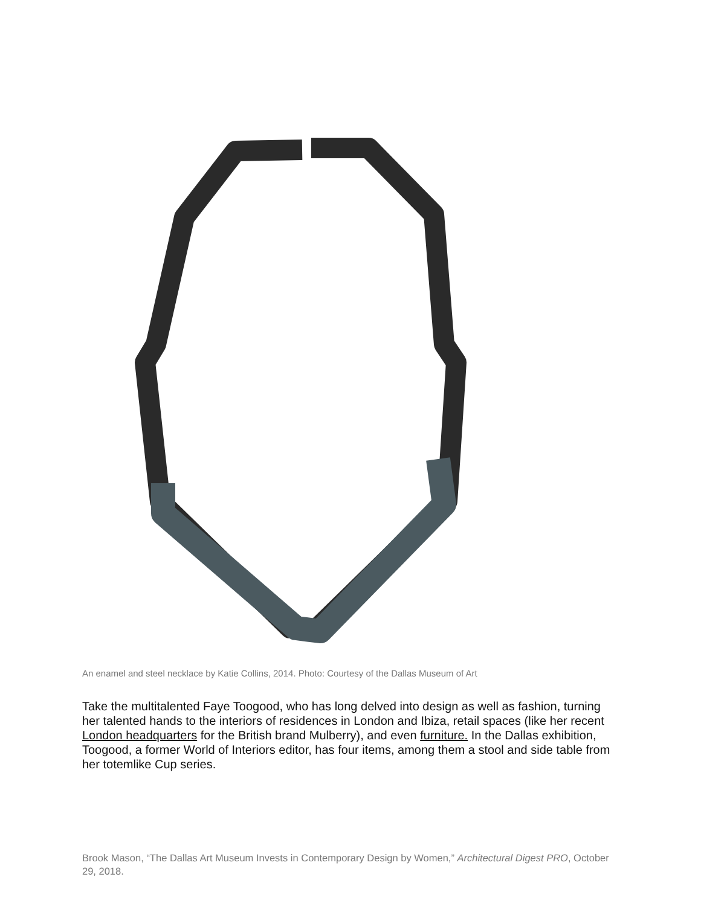An enamel and steel necklace by Katie Collins, 2014. Photo: Courtesy of the Dallas Museum of Art
Take the multitalented Faye Toogood, who has long delved into design as well as fashion, turning her talented hands to the interiors of residences in London and Ibiza, retail spaces (like her recent London headquarters for the British brand Mulberry), and even furniture. In the Dallas exhibition, Toogood, a former World of Interiors editor, has four items, among them a stool and side table from her totemlike Cup series.
Brook Mason, “The Dallas Art Museum Invests in Contemporary Design by Women,” Architectural Digest PRO, October 29, 2018.